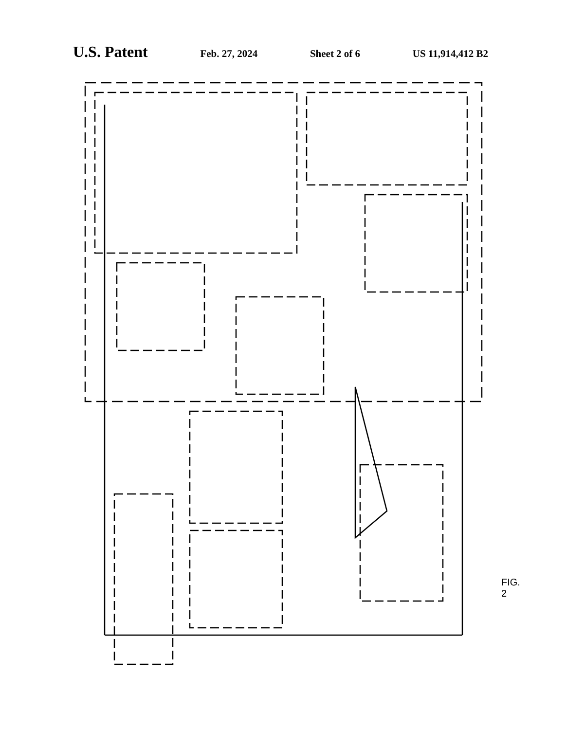U.S. Patent Feb. 27, 2024 Sheet 2 of 6 US 11,914,412 B2
FIG. 2
Vdd 202 T1a T2a 210 212 206 Ibg Rbg 218 Vbg 220 Q1 Q2 R1 R2 R3 R4 222 224 226 232 234 236 214 216 240 240a 240b T3a T4a 244 246 242 Vo 250 200 260 S1 262 S2 264 Is T3b T4b 254a 254b 254 T1b T2b 252a 252b 252 T5b T6b 256a 256b 256 T7b 258 Q3 Q4 Q5 Q6 Q7 R5 R6 R7 R8 R9 S3 268 270 272 274 276 278 280 282 294 296 298 266 Ip T8b T9b 284 286 288 292 Vt Vbg Vo 290